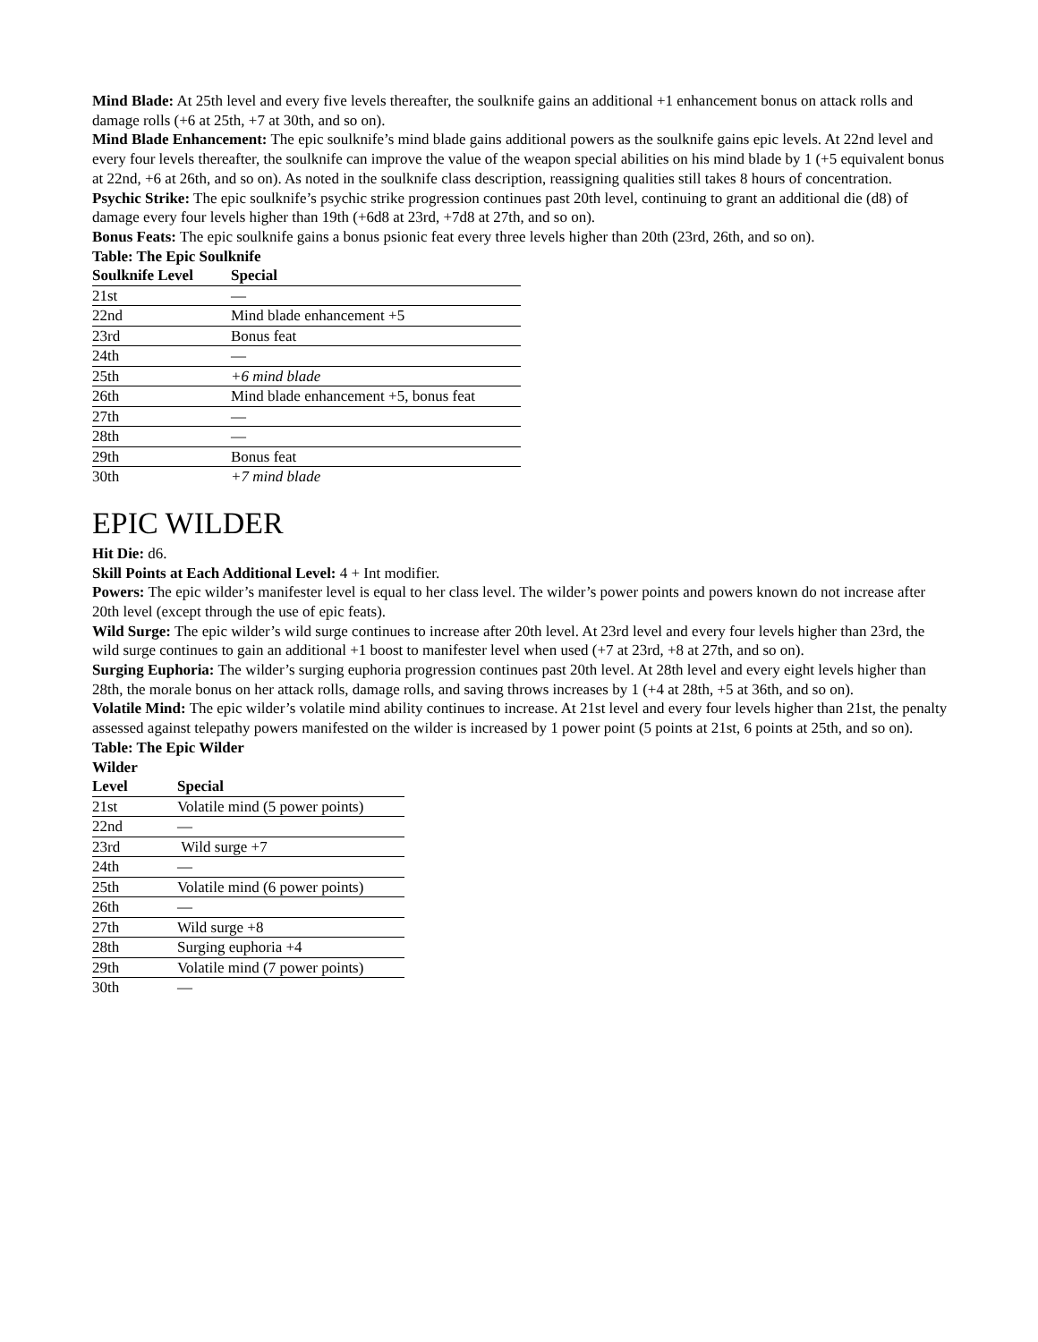Mind Blade: At 25th level and every five levels thereafter, the soulknife gains an additional +1 enhancement bonus on attack rolls and damage rolls (+6 at 25th, +7 at 30th, and so on).
Mind Blade Enhancement: The epic soulknife’s mind blade gains additional powers as the soulknife gains epic levels. At 22nd level and every four levels thereafter, the soulknife can improve the value of the weapon special abilities on his mind blade by 1 (+5 equivalent bonus at 22nd, +6 at 26th, and so on). As noted in the soulknife class description, reassigning qualities still takes 8 hours of concentration.
Psychic Strike: The epic soulknife’s psychic strike progression continues past 20th level, continuing to grant an additional die (d8) of damage every four levels higher than 19th (+6d8 at 23rd, +7d8 at 27th, and so on).
Bonus Feats: The epic soulknife gains a bonus psionic feat every three levels higher than 20th (23rd, 26th, and so on).
Table: The Epic Soulknife
| Soulknife Level | Special |
| --- | --- |
| 21st | — |
| 22nd | Mind blade enhancement +5 |
| 23rd | Bonus feat |
| 24th | — |
| 25th | +6 mind blade |
| 26th | Mind blade enhancement +5, bonus feat |
| 27th | — |
| 28th | — |
| 29th | Bonus feat |
| 30th | +7 mind blade |
EPIC WILDER
Hit Die: d6.
Skill Points at Each Additional Level: 4 + Int modifier.
Powers: The epic wilder’s manifester level is equal to her class level. The wilder’s power points and powers known do not increase after 20th level (except through the use of epic feats).
Wild Surge: The epic wilder’s wild surge continues to increase after 20th level. At 23rd level and every four levels higher than 23rd, the wild surge continues to gain an additional +1 boost to manifester level when used (+7 at 23rd, +8 at 27th, and so on).
Surging Euphoria: The wilder’s surging euphoria progression continues past 20th level. At 28th level and every eight levels higher than 28th, the morale bonus on her attack rolls, damage rolls, and saving throws increases by 1 (+4 at 28th, +5 at 36th, and so on).
Volatile Mind: The epic wilder’s volatile mind ability continues to increase. At 21st level and every four levels higher than 21st, the penalty assessed against telepathy powers manifested on the wilder is increased by 1 power point (5 points at 21st, 6 points at 25th, and so on).
Table: The Epic Wilder
| Wilder Level | Special |
| --- | --- |
| 21st | Volatile mind (5 power points) |
| 22nd | — |
| 23rd | Wild surge +7 |
| 24th | — |
| 25th | Volatile mind (6 power points) |
| 26th | — |
| 27th | Wild surge +8 |
| 28th | Surging euphoria +4 |
| 29th | Volatile mind (7 power points) |
| 30th | — |